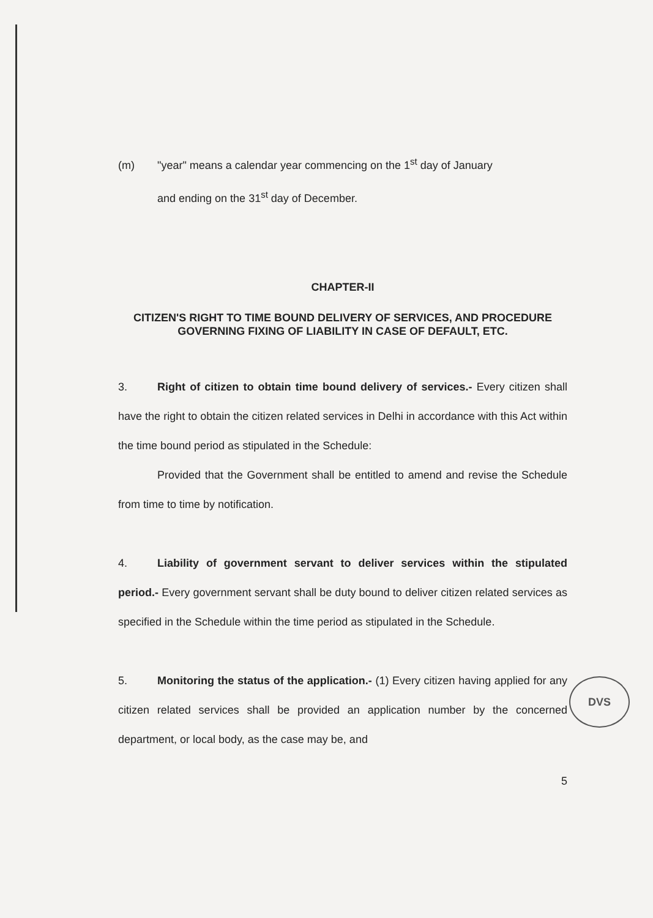(m) "year" means a calendar year commencing on the 1<sup>st</sup> day of January
and ending on the 31<sup>st</sup> day of December.
CHAPTER-II
CITIZEN'S RIGHT TO TIME BOUND DELIVERY OF SERVICES, AND PROCEDURE GOVERNING FIXING OF LIABILITY IN CASE OF DEFAULT, ETC.
3. Right of citizen to obtain time bound delivery of services.- Every citizen shall have the right to obtain the citizen related services in Delhi in accordance with this Act within the time bound period as stipulated in the Schedule:
Provided that the Government shall be entitled to amend and revise the Schedule from time to time by notification.
4. Liability of government servant to deliver services within the stipulated period.- Every government servant shall be duty bound to deliver citizen related services as specified in the Schedule within the time period as stipulated in the Schedule.
5. Monitoring the status of the application.- (1) Every citizen having applied for any citizen related services shall be provided an application number by the concerned department, or local body, as the case may be, and
5
DVS